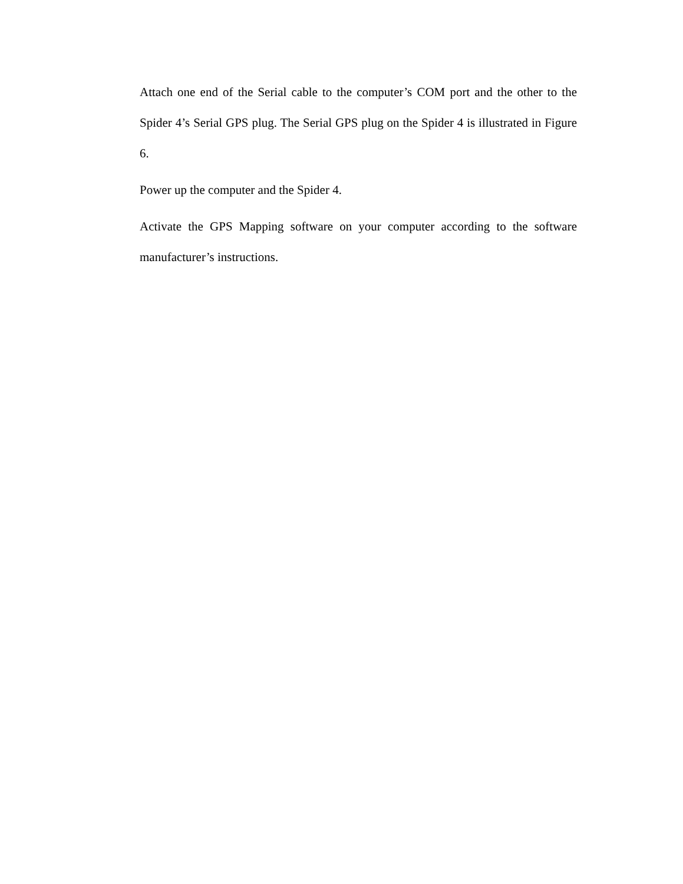Attach one end of the Serial cable to the computer’s COM port and the other to the Spider 4’s Serial GPS plug. The Serial GPS plug on the Spider 4 is illustrated in Figure 6.
Power up the computer and the Spider 4.
Activate the GPS Mapping software on your computer according to the software manufacturer’s instructions.